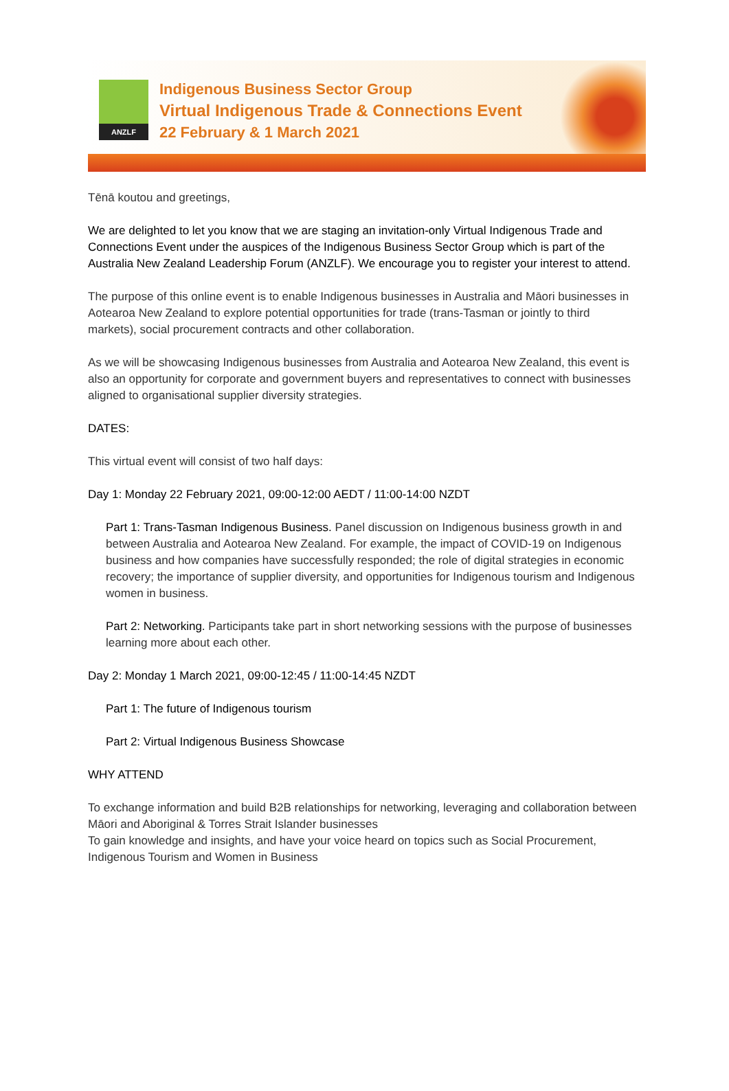ANZLF
Indigenous Business Sector Group
Virtual Indigenous Trade & Connections Event
22 February & 1 March 2021
Tēnā koutou and greetings,
We are delighted to let you know that we are staging an invitation-only Virtual Indigenous Trade and Connections Event under the auspices of the Indigenous Business Sector Group which is part of the Australia New Zealand Leadership Forum (ANZLF). We encourage you to register your interest to attend.
The purpose of this online event is to enable Indigenous businesses in Australia and Māori businesses in Aotearoa New Zealand to explore potential opportunities for trade (trans-Tasman or jointly to third markets), social procurement contracts and other collaboration.
As we will be showcasing Indigenous businesses from Australia and Aotearoa New Zealand, this event is also an opportunity for corporate and government buyers and representatives to connect with businesses aligned to organisational supplier diversity strategies.
DATES:
This virtual event will consist of two half days:
Day 1: Monday 22 February 2021, 09:00-12:00 AEDT / 11:00-14:00 NZDT
Part 1: Trans-Tasman Indigenous Business. Panel discussion on Indigenous business growth in and between Australia and Aotearoa New Zealand. For example, the impact of COVID-19 on Indigenous business and how companies have successfully responded; the role of digital strategies in economic recovery; the importance of supplier diversity, and opportunities for Indigenous tourism and Indigenous women in business.
Part 2: Networking. Participants take part in short networking sessions with the purpose of businesses learning more about each other.
Day 2: Monday 1 March 2021, 09:00-12:45 / 11:00-14:45 NZDT
Part 1: The future of Indigenous tourism
Part 2: Virtual Indigenous Business Showcase
WHY ATTEND
To exchange information and build B2B relationships for networking, leveraging and collaboration between Māori and Aboriginal & Torres Strait Islander businesses
To gain knowledge and insights, and have your voice heard on topics such as Social Procurement, Indigenous Tourism and Women in Business